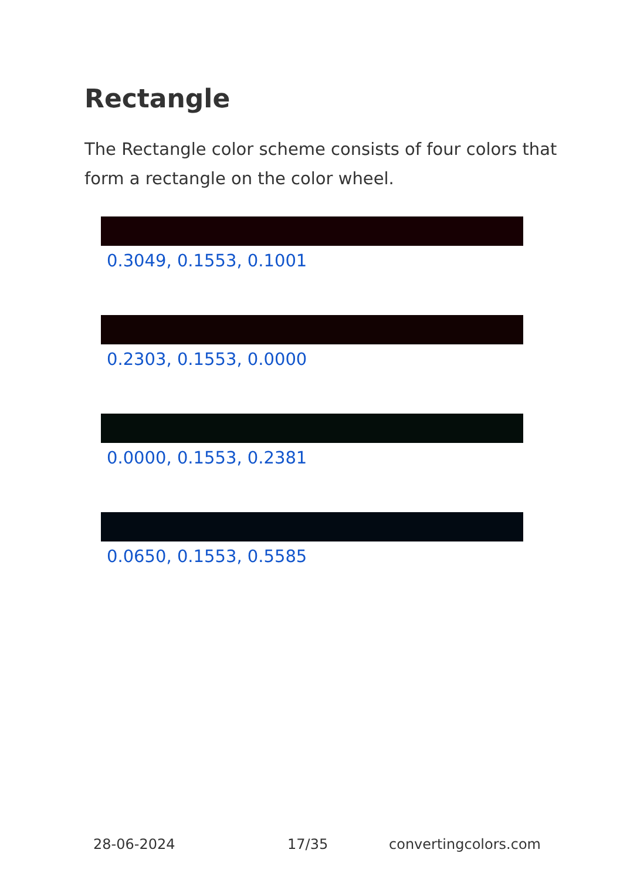Rectangle
The Rectangle color scheme consists of four colors that form a rectangle on the color wheel.
0.3049, 0.1553, 0.1001
0.2303, 0.1553, 0.0000
0.0000, 0.1553, 0.2381
0.0650, 0.1553, 0.5585
28-06-2024 17/35 convertingcolors.com